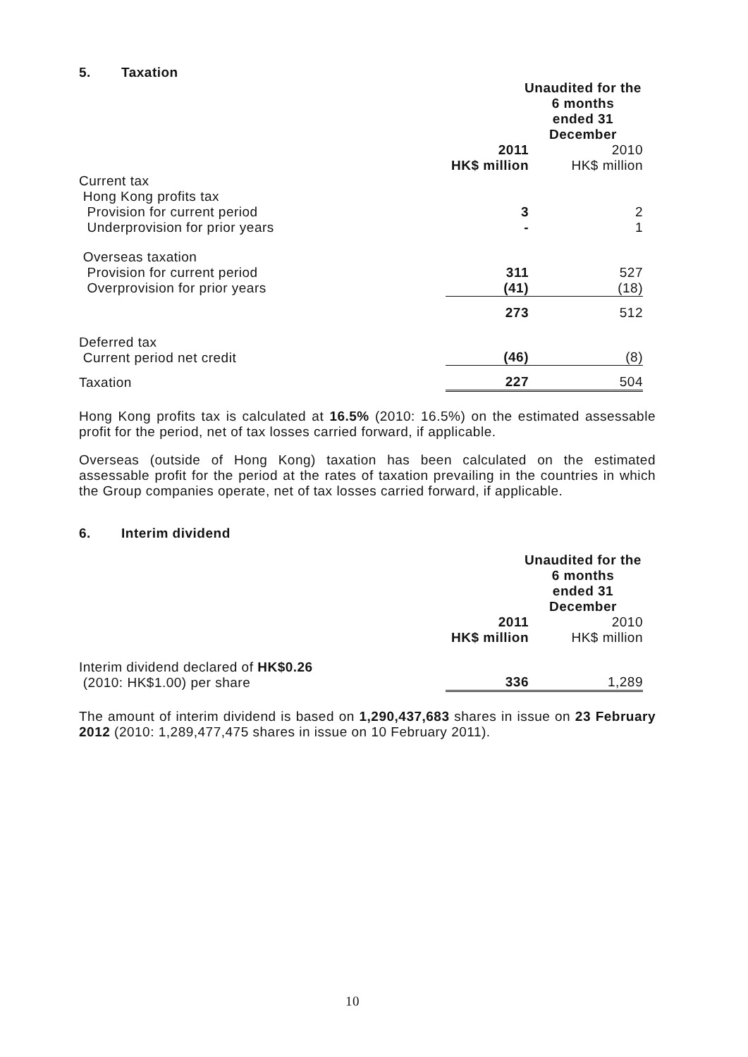5. Taxation
| | Unaudited for the 6 months ended 31 December | |
| | 2011 HK$ million | 2010 HK$ million |
| Current tax Hong Kong profits tax Provision for current period Underprovision for prior years | 3 - | 2 1 |
| Overseas taxation Provision for current period Overprovision for prior years | 311 (41) | 527 (18) |
| | 273 | 512 |
| Deferred tax Current period net credit | (46) | (8) |
| Taxation | 227 | 504 |
Hong Kong profits tax is calculated at 16.5% (2010: 16.5%) on the estimated assessable profit for the period, net of tax losses carried forward, if applicable.
Overseas (outside of Hong Kong) taxation has been calculated on the estimated assessable profit for the period at the rates of taxation prevailing in the countries in which the Group companies operate, net of tax losses carried forward, if applicable.
6. Interim dividend
| | Unaudited for the 6 months ended 31 December | |
| | 2011 HK$ million | 2010 HK$ million |
| Interim dividend declared of HK$0.26 (2010: HK$1.00) per share | 336 | 1,289 |
The amount of interim dividend is based on 1,290,437,683 shares in issue on 23 February 2012 (2010: 1,289,477,475 shares in issue on 10 February 2011).
10